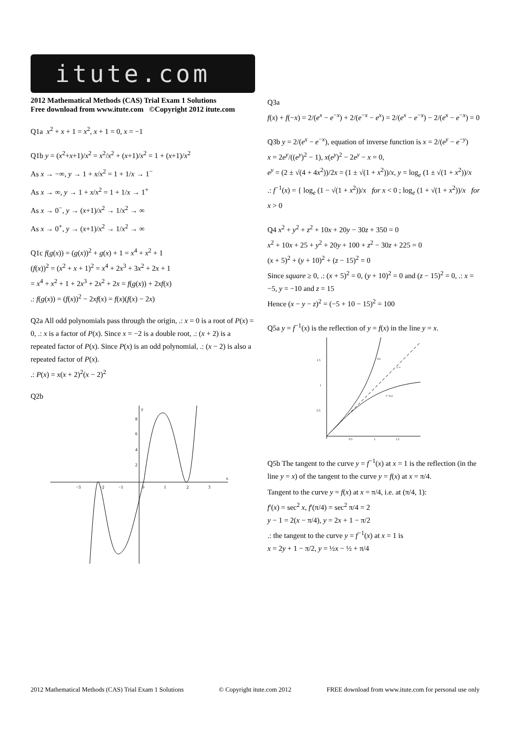itute.com
2012 Mathematical Methods (CAS) Trial Exam 1 Solutions
Free download from www.itute.com ©Copyright 2012 itute.com
Q1a x<sup>2</sup> + x + 1 = x<sup>2</sup>, x + 1 = 0, x = −1
Q1b y = (x<sup>2</sup>+x+1)/x<sup>2</sup> = x<sup>2</sup>/x<sup>2</sup> + (x+1)/x<sup>2</sup> = 1 + (x+1)/x<sup>2</sup>
As x → −∞, y → 1 + x/x<sup>2</sup> = 1 + 1/x → 1<sup>−</sup>
As x → ∞, y → 1 + x/x<sup>2</sup> = 1 + 1/x → 1<sup>+</sup>
As x → 0<sup>−</sup>, y → (x+1)/x<sup>2</sup> → 1/x<sup>2</sup> → ∞
As x → 0<sup>+</sup>, y → (x+1)/x<sup>2</sup> → 1/x<sup>2</sup> → ∞
Q1c f(g(x)) = (g(x))<sup>2</sup> + g(x) + 1 = x<sup>4</sup> + x<sup>2</sup> + 1
(f(x))<sup>2</sup> = (x<sup>2</sup> + x + 1)<sup>2</sup> = x<sup>4</sup> + 2x<sup>3</sup> + 3x<sup>2</sup> + 2x + 1
= x<sup>4</sup> + x<sup>2</sup> + 1 + 2x<sup>3</sup> + 2x<sup>2</sup> + 2x = f(g(x)) + 2xf(x)
.: f(g(x)) = (f(x))<sup>2</sup> − 2xf(x) = f(x)(f(x) − 2x)
Q2a All odd polynomials pass through the origin, .: x = 0 is a root of P(x) = 0, .: x is a factor of P(x). Since x = −2 is a double root, .: (x + 2) is a repeated factor of P(x). Since P(x) is an odd polynomial, .: (x − 2) is also a repeated factor of P(x).
.: P(x) = x(x + 2)<sup>2</sup>(x − 2)<sup>2</sup>
Q2b
−3
−2
−1
0
1
2
3
x
y
8
6
4
2
Q3a
f(x) + f(−x) = 2/(e<sup>x</sup> − e<sup>−x</sup>) + 2/(e<sup>−x</sup> − e<sup>x</sup>) = 2/(e<sup>x</sup> − e<sup>−x</sup>) − 2/(e<sup>x</sup> − e<sup>−x</sup>) = 0
Q3b y = 2/(e<sup>x</sup> − e<sup>−x</sup>), equation of inverse function is x = 2/(e<sup>y</sup> − e<sup>−y</sup>)
x = 2e<sup>y</sup>/((e<sup>y</sup>)<sup>2</sup> − 1), x(e<sup>y</sup>)<sup>2</sup> − 2e<sup>y</sup> − x = 0,
e<sup>y</sup> = (2 ± √(4 + 4x<sup>2</sup>))/2x = (1 ± √(1 + x<sup>2</sup>))/x, y = log<sub>e</sub> (1 ± √(1 + x<sup>2</sup>))/x
.: f<sup>−1</sup>(x) = { log<sub>e</sub> (1 − √(1 + x<sup>2</sup>))/x for x < 0 ; log<sub>e</sub> (1 + √(1 + x<sup>2</sup>))/x for x > 0
Q4 x<sup>2</sup> + y<sup>2</sup> + z<sup>2</sup> + 10x + 20y − 30z + 350 = 0
x<sup>2</sup> + 10x + 25 + y<sup>2</sup> + 20y + 100 + z<sup>2</sup> − 30z + 225 = 0
(x + 5)<sup>2</sup> + (y + 10)<sup>2</sup> + (z − 15)<sup>2</sup> = 0
Since square ≥ 0, .: (x + 5)<sup>2</sup> = 0, (y + 10)<sup>2</sup> = 0 and (z − 15)<sup>2</sup> = 0, .: x = −5, y = −10 and z = 15
Hence (x − y − z)<sup>2</sup> = (−5 + 10 − 15)<sup>2</sup> = 100
Q5a y = f<sup>−1</sup>(x) is the reflection of y = f(x) in the line y = x.
1.5
1
0.5
0.5
1
1.5
f(x)
y=x
f^-1(x)
Q5b The tangent to the curve y = f<sup>−1</sup>(x) at x = 1 is the reflection (in the line y = x) of the tangent to the curve y = f(x) at x = π/4.
Tangent to the curve y = f(x) at x = π/4, i.e. at (π/4, 1):
f′(x) = sec<sup>2</sup> x, f′(π/4) = sec<sup>2</sup> π/4 = 2
y − 1 = 2(x − π/4), y = 2x + 1 − π/2
.: the tangent to the curve y = f<sup>−1</sup>(x) at x = 1 is
x = 2y + 1 − π/2, y = ½x − ½ + π/4
2012 Mathematical Methods (CAS) Trial Exam 1 Solutions © Copyright itute.com 2012 FREE download from www.itute.com for personal use only